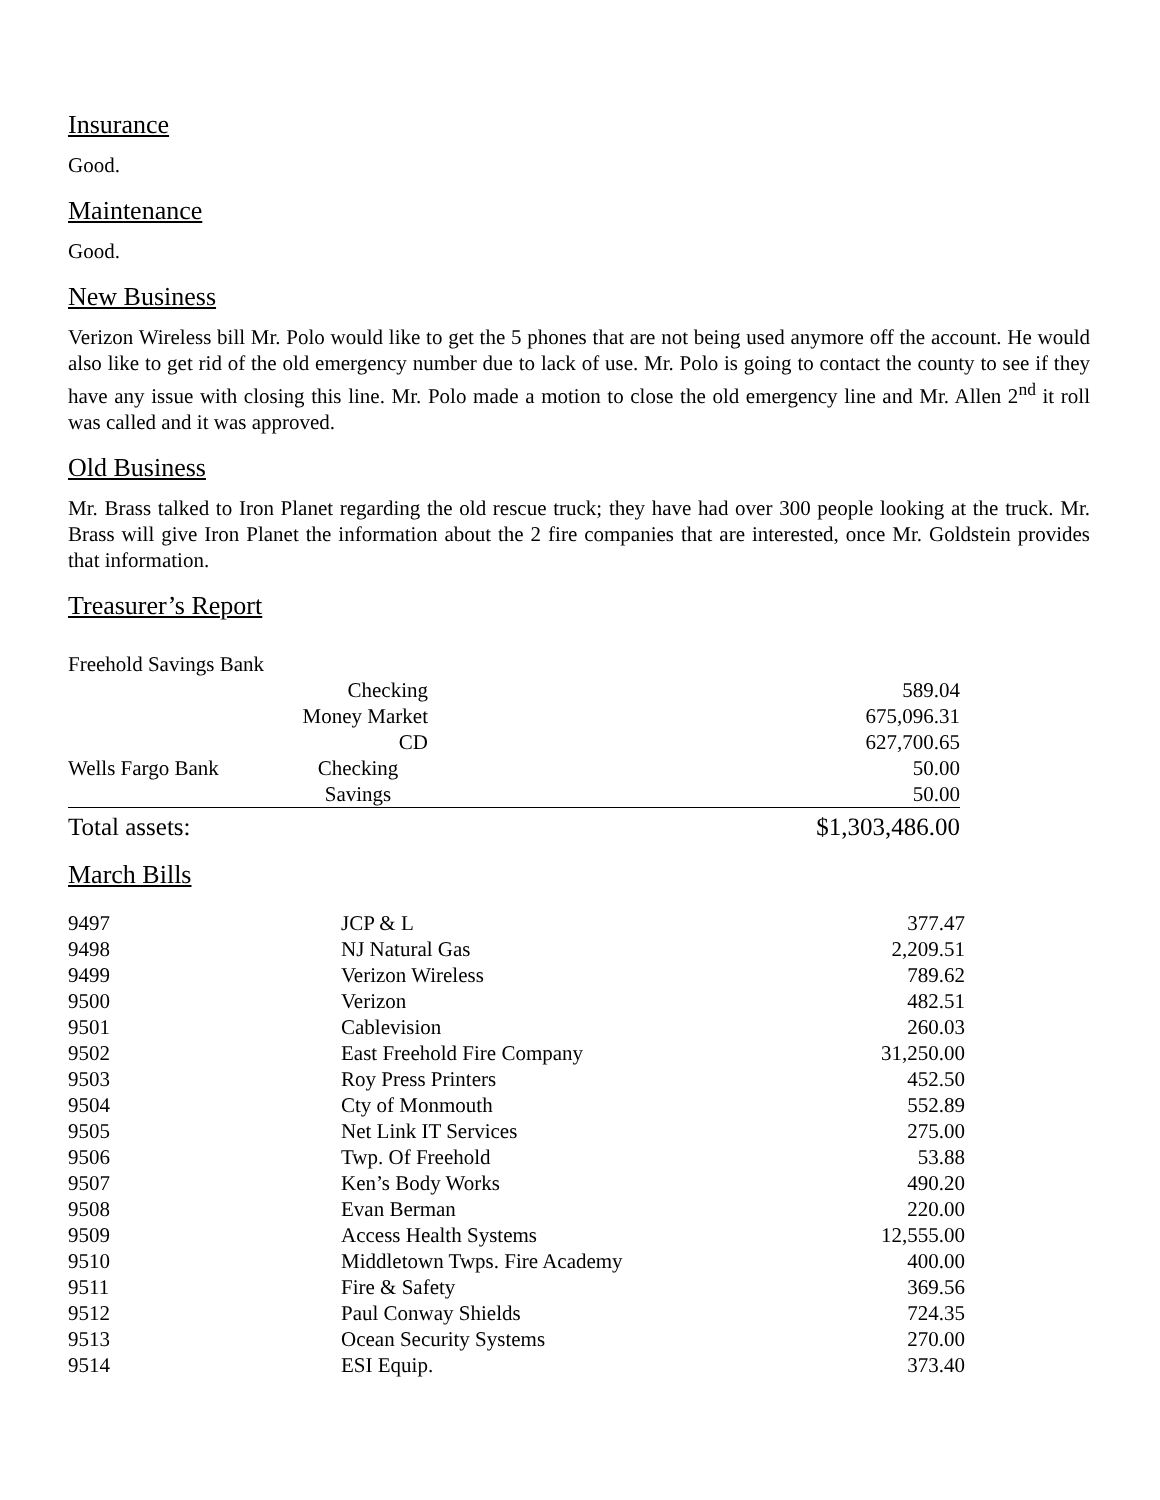Insurance
Good.
Maintenance
Good.
New Business
Verizon Wireless bill Mr. Polo would like to get the 5 phones that are not being used anymore off the account. He would also like to get rid of the old emergency number due to lack of use. Mr. Polo is going to contact the county to see if they have any issue with closing this line. Mr. Polo made a motion to close the old emergency line and Mr. Allen 2<sup>nd</sup> it roll was called and it was approved.
Old Business
Mr. Brass talked to Iron Planet regarding the old rescue truck; they have had over 300 people looking at the truck. Mr. Brass will give Iron Planet the information about the 2 fire companies that are interested, once Mr. Goldstein provides that information.
Treasurer’s Report
| Freehold Savings Bank | | |
| | Checking | 589.04 |
| | Money Market | 675,096.31 |
| | CD | 627,700.65 |
| Wells Fargo Bank | Checking | 50.00 |
| | Savings | 50.00 |
| Total assets: | | $1,303,486.00 |
March Bills
| 9497 | JCP & L | 377.47 |
| 9498 | NJ Natural Gas | 2,209.51 |
| 9499 | Verizon Wireless | 789.62 |
| 9500 | Verizon | 482.51 |
| 9501 | Cablevision | 260.03 |
| 9502 | East Freehold Fire Company | 31,250.00 |
| 9503 | Roy Press Printers | 452.50 |
| 9504 | Cty of Monmouth | 552.89 |
| 9505 | Net Link IT Services | 275.00 |
| 9506 | Twp. Of Freehold | 53.88 |
| 9507 | Ken’s Body Works | 490.20 |
| 9508 | Evan Berman | 220.00 |
| 9509 | Access Health Systems | 12,555.00 |
| 9510 | Middletown Twps. Fire Academy | 400.00 |
| 9511 | Fire & Safety | 369.56 |
| 9512 | Paul Conway Shields | 724.35 |
| 9513 | Ocean Security Systems | 270.00 |
| 9514 | ESI Equip. | 373.40 |